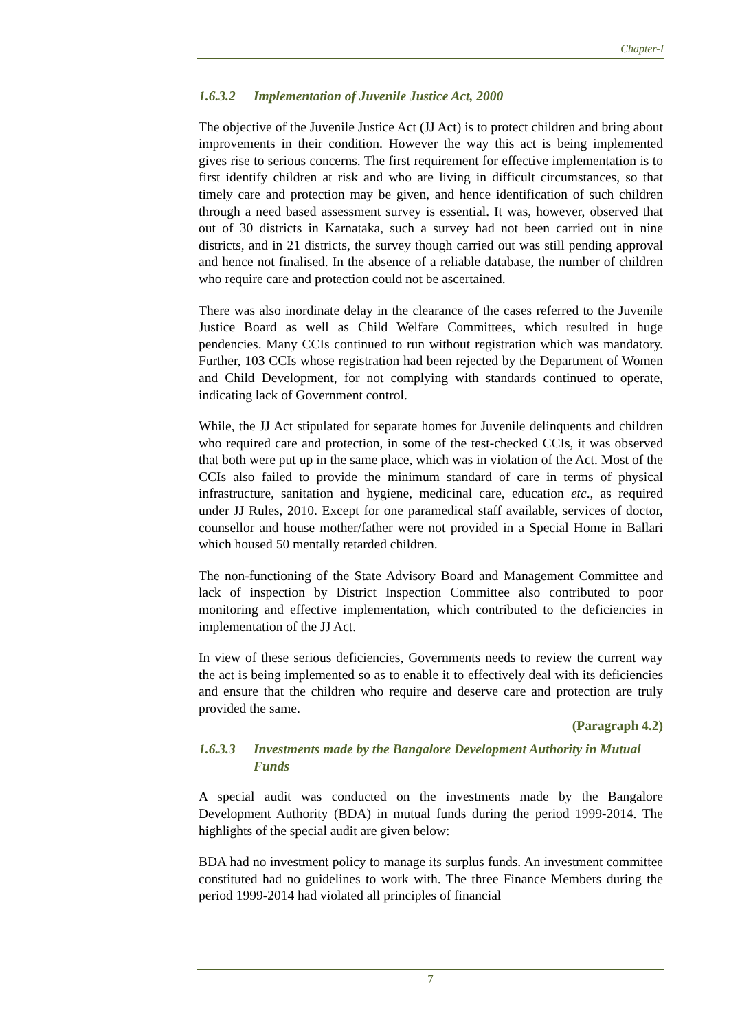Chapter-I
1.6.3.2 Implementation of Juvenile Justice Act, 2000
The objective of the Juvenile Justice Act (JJ Act) is to protect children and bring about improvements in their condition. However the way this act is being implemented gives rise to serious concerns. The first requirement for effective implementation is to first identify children at risk and who are living in difficult circumstances, so that timely care and protection may be given, and hence identification of such children through a need based assessment survey is essential. It was, however, observed that out of 30 districts in Karnataka, such a survey had not been carried out in nine districts, and in 21 districts, the survey though carried out was still pending approval and hence not finalised. In the absence of a reliable database, the number of children who require care and protection could not be ascertained.
There was also inordinate delay in the clearance of the cases referred to the Juvenile Justice Board as well as Child Welfare Committees, which resulted in huge pendencies. Many CCIs continued to run without registration which was mandatory. Further, 103 CCIs whose registration had been rejected by the Department of Women and Child Development, for not complying with standards continued to operate, indicating lack of Government control.
While, the JJ Act stipulated for separate homes for Juvenile delinquents and children who required care and protection, in some of the test-checked CCIs, it was observed that both were put up in the same place, which was in violation of the Act. Most of the CCIs also failed to provide the minimum standard of care in terms of physical infrastructure, sanitation and hygiene, medicinal care, education etc., as required under JJ Rules, 2010. Except for one paramedical staff available, services of doctor, counsellor and house mother/father were not provided in a Special Home in Ballari which housed 50 mentally retarded children.
The non-functioning of the State Advisory Board and Management Committee and lack of inspection by District Inspection Committee also contributed to poor monitoring and effective implementation, which contributed to the deficiencies in implementation of the JJ Act.
In view of these serious deficiencies, Governments needs to review the current way the act is being implemented so as to enable it to effectively deal with its deficiencies and ensure that the children who require and deserve care and protection are truly provided the same.
(Paragraph 4.2)
1.6.3.3 Investments made by the Bangalore Development Authority in Mutual Funds
A special audit was conducted on the investments made by the Bangalore Development Authority (BDA) in mutual funds during the period 1999-2014. The highlights of the special audit are given below:
BDA had no investment policy to manage its surplus funds. An investment committee constituted had no guidelines to work with. The three Finance Members during the period 1999-2014 had violated all principles of financial
7